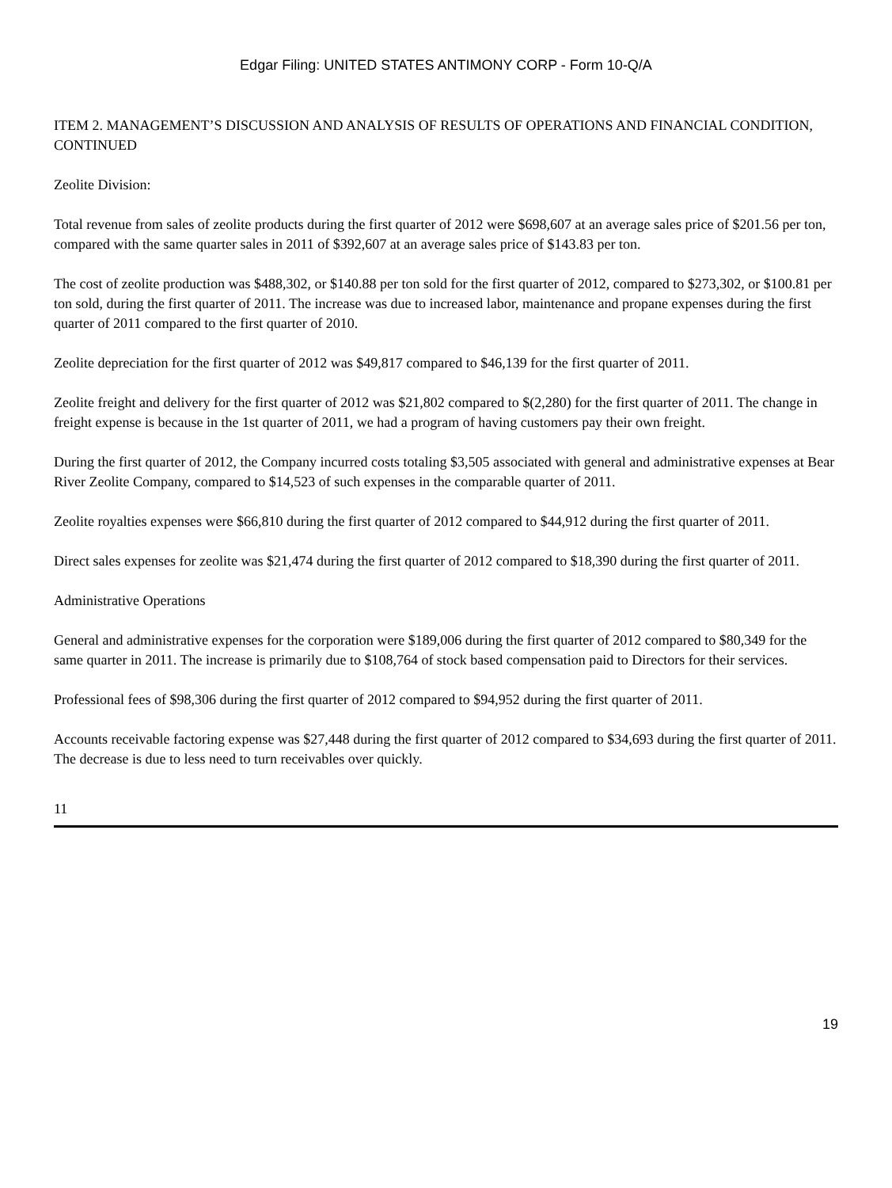Edgar Filing: UNITED STATES ANTIMONY CORP - Form 10-Q/A
ITEM 2. MANAGEMENT’S DISCUSSION AND ANALYSIS OF RESULTS OF OPERATIONS AND FINANCIAL CONDITION, CONTINUED
Zeolite Division:
Total revenue from sales of zeolite products during the first quarter of 2012 were $698,607 at an average sales price of $201.56 per ton, compared with the same quarter sales in 2011 of $392,607 at an average sales price of $143.83 per ton.
The cost of zeolite production was $488,302, or $140.88 per ton sold for the first quarter of 2012, compared to $273,302, or $100.81 per ton sold, during the first quarter of 2011. The increase was due to increased labor, maintenance and propane expenses during the first quarter of 2011 compared to the first quarter of 2010.
Zeolite depreciation for the first quarter of 2012 was $49,817 compared to $46,139 for the first quarter of 2011.
Zeolite freight and delivery for the first quarter of 2012 was $21,802 compared to $(2,280) for the first quarter of 2011. The change in freight expense is because in the 1st quarter of 2011, we had a program of having customers pay their own freight.
During the first quarter of 2012, the Company incurred costs totaling $3,505 associated with general and administrative expenses at Bear River Zeolite Company, compared to $14,523 of such expenses in the comparable quarter of 2011.
Zeolite royalties expenses were $66,810 during the first quarter of 2012 compared to $44,912 during the first quarter of 2011.
Direct sales expenses for zeolite was $21,474 during the first quarter of 2012 compared to $18,390 during the first quarter of 2011.
Administrative Operations
General and administrative expenses for the corporation were $189,006 during the first quarter of 2012 compared to $80,349 for the same quarter in 2011. The increase is primarily due to $108,764 of stock based compensation paid to Directors for their services.
Professional fees of $98,306 during the first quarter of 2012 compared to $94,952 during the first quarter of 2011.
Accounts receivable factoring expense was $27,448 during the first quarter of 2012 compared to $34,693 during the first quarter of 2011. The decrease is due to less need to turn receivables over quickly.
11
19